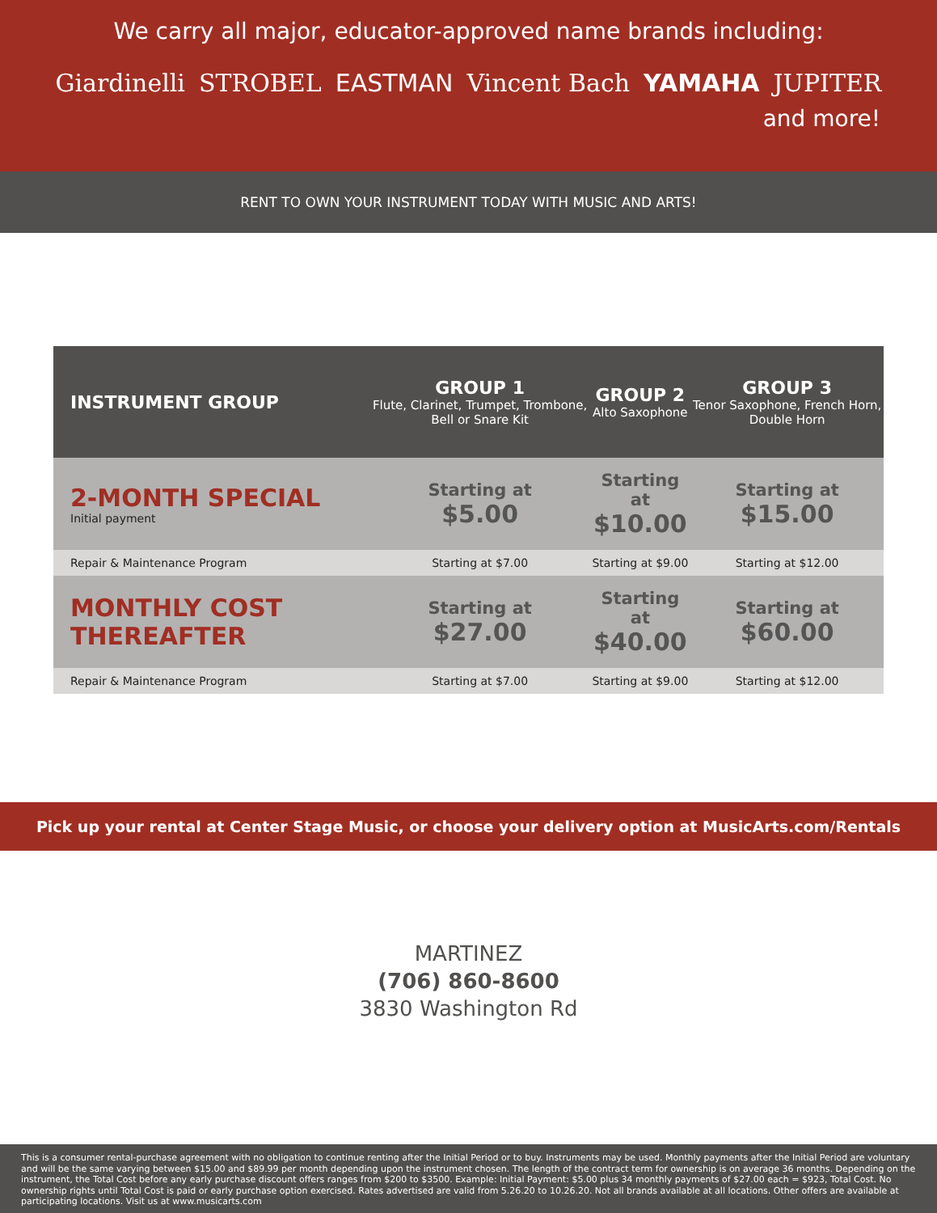We carry all major, educator-approved name brands including:
Giardinelli STROBEL EASTMAN Vincent Bach YAMAHA JUPITER
and more!
RENT TO OWN YOUR INSTRUMENT TODAY WITH MUSIC AND ARTS!
| INSTRUMENT GROUP | GROUP 1 Flute, Clarinet, Trumpet, Trombone, Bell or Snare Kit | GROUP 2 Alto Saxophone | GROUP 3 Tenor Saxophone, French Horn, Double Horn |
| --- | --- | --- | --- |
| 2-MONTH SPECIAL Initial payment | Starting at $5.00 | Starting at $10.00 | Starting at $15.00 |
| Repair & Maintenance Program | Starting at $7.00 | Starting at $9.00 | Starting at $12.00 |
| MONTHLY COST THEREAFTER | Starting at $27.00 | Starting at $40.00 | Starting at $60.00 |
| Repair & Maintenance Program | Starting at $7.00 | Starting at $9.00 | Starting at $12.00 |
Pick up your rental at Center Stage Music, or choose your delivery option at MusicArts.com/Rentals
MARTINEZ
(706) 860-8600
3830 Washington Rd
This is a consumer rental-purchase agreement with no obligation to continue renting after the Initial Period or to buy. Instruments may be used. Monthly payments after the Initial Period are voluntary and will be the same varying between $15.00 and $89.99 per month depending upon the instrument chosen. The length of the contract term for ownership is on average 36 months. Depending on the instrument, the Total Cost before any early purchase discount offers ranges from $200 to $3500. Example: Initial Payment: $5.00 plus 34 monthly payments of $27.00 each = $923, Total Cost. No ownership rights until Total Cost is paid or early purchase option exercised. Rates advertised are valid from 5.26.20 to 10.26.20. Not all brands available at all locations. Other offers are available at participating locations. Visit us at www.musicarts.com